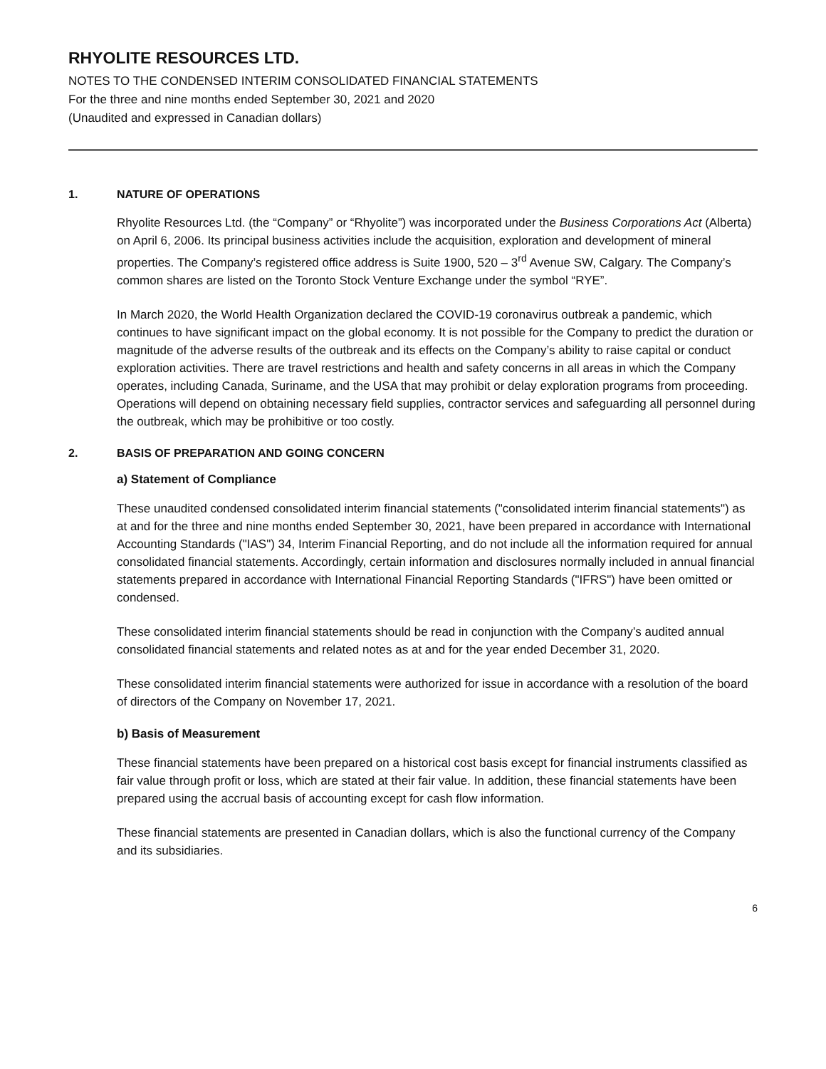RHYOLITE RESOURCES LTD.
NOTES TO THE CONDENSED INTERIM CONSOLIDATED FINANCIAL STATEMENTS
For the three and nine months ended September 30, 2021 and 2020
(Unaudited and expressed in Canadian dollars)
1. NATURE OF OPERATIONS
Rhyolite Resources Ltd. (the “Company” or “Rhyolite”) was incorporated under the Business Corporations Act (Alberta) on April 6, 2006. Its principal business activities include the acquisition, exploration and development of mineral properties. The Company’s registered office address is Suite 1900, 520 – 3<sup>rd</sup> Avenue SW, Calgary. The Company’s common shares are listed on the Toronto Stock Venture Exchange under the symbol “RYE”.
In March 2020, the World Health Organization declared the COVID-19 coronavirus outbreak a pandemic, which continues to have significant impact on the global economy. It is not possible for the Company to predict the duration or magnitude of the adverse results of the outbreak and its effects on the Company’s ability to raise capital or conduct exploration activities. There are travel restrictions and health and safety concerns in all areas in which the Company operates, including Canada, Suriname, and the USA that may prohibit or delay exploration programs from proceeding. Operations will depend on obtaining necessary field supplies, contractor services and safeguarding all personnel during the outbreak, which may be prohibitive or too costly.
2. BASIS OF PREPARATION AND GOING CONCERN
a) Statement of Compliance
These unaudited condensed consolidated interim financial statements ("consolidated interim financial statements") as at and for the three and nine months ended September 30, 2021, have been prepared in accordance with International Accounting Standards ("IAS") 34, Interim Financial Reporting, and do not include all the information required for annual consolidated financial statements. Accordingly, certain information and disclosures normally included in annual financial statements prepared in accordance with International Financial Reporting Standards ("IFRS") have been omitted or condensed.
These consolidated interim financial statements should be read in conjunction with the Company’s audited annual consolidated financial statements and related notes as at and for the year ended December 31, 2020.
These consolidated interim financial statements were authorized for issue in accordance with a resolution of the board of directors of the Company on November 17, 2021.
b) Basis of Measurement
These financial statements have been prepared on a historical cost basis except for financial instruments classified as fair value through profit or loss, which are stated at their fair value. In addition, these financial statements have been prepared using the accrual basis of accounting except for cash flow information.
These financial statements are presented in Canadian dollars, which is also the functional currency of the Company and its subsidiaries.
6